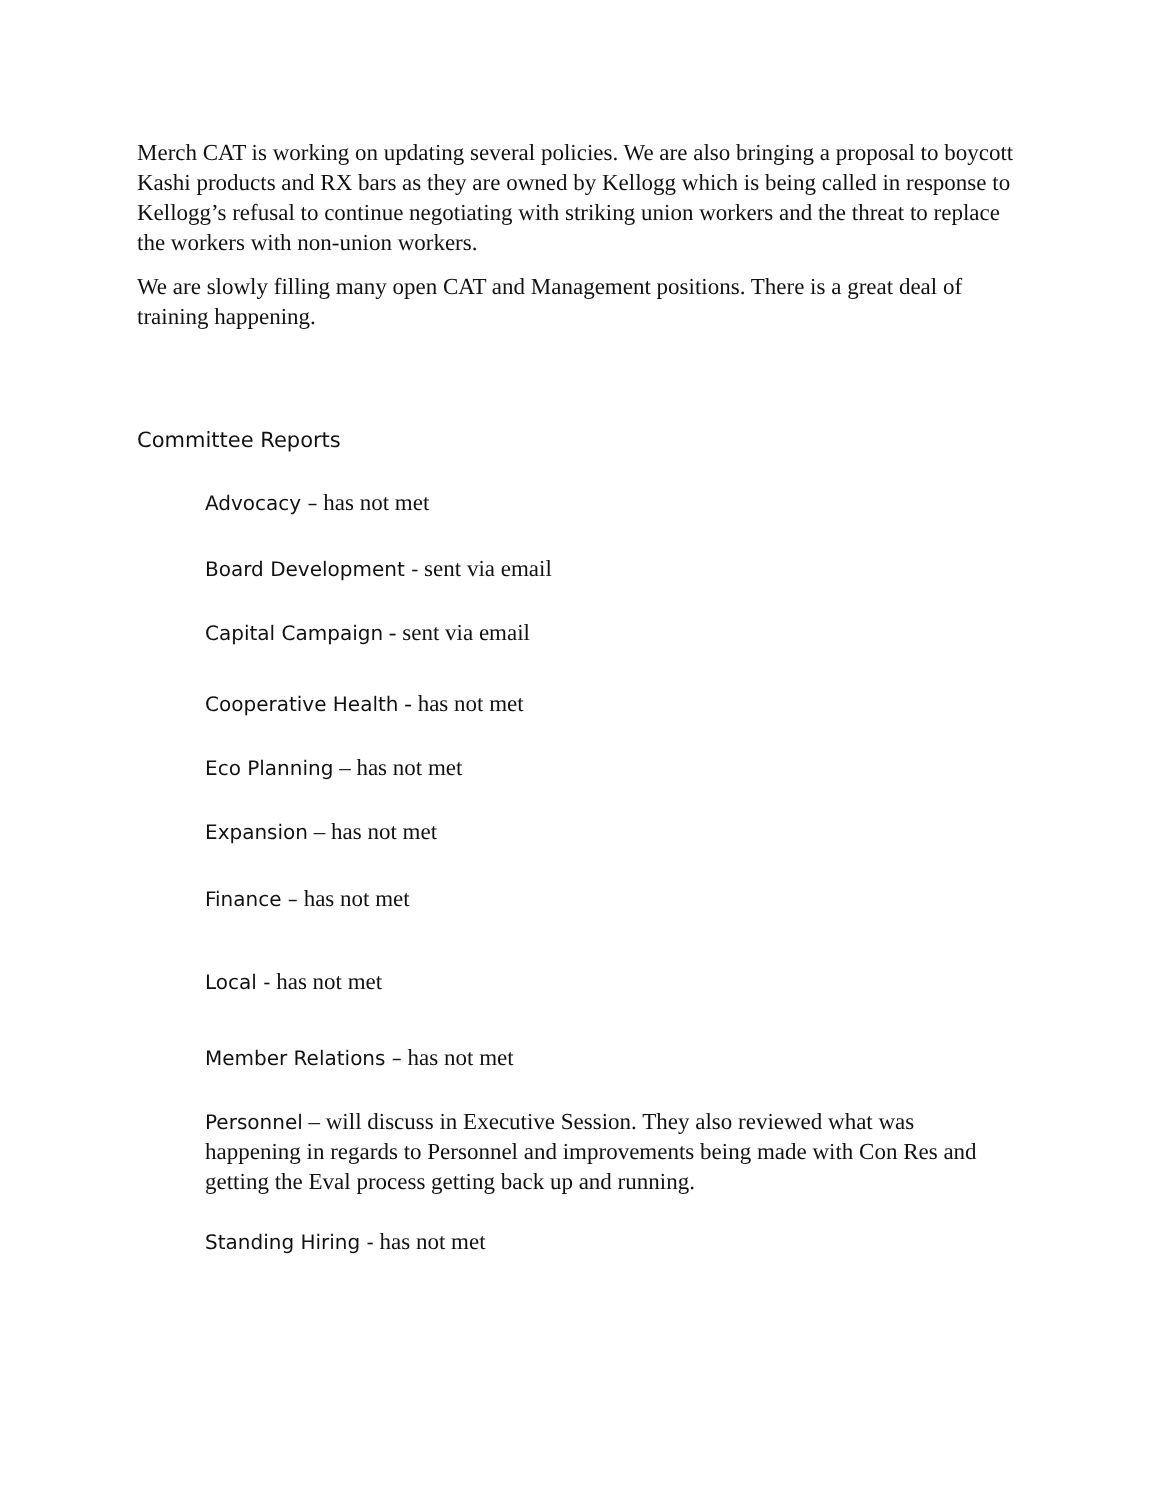Merch CAT is working on updating several policies. We are also bringing a proposal to boycott Kashi products and RX bars as they are owned by Kellogg which is being called in response to Kellogg’s refusal to continue negotiating with striking union workers and the threat to replace the workers with non-union workers.
We are slowly filling many open CAT and Management positions. There is a great deal of training happening.
Committee Reports
Advocacy – has not met
Board Development - sent via email
Capital Campaign - sent via email
Cooperative Health - has not met
Eco Planning – has not met
Expansion – has not met
Finance – has not met
Local - has not met
Member Relations – has not met
Personnel – will discuss in Executive Session. They also reviewed what was happening in regards to Personnel and improvements being made with Con Res and getting the Eval process getting back up and running.
Standing Hiring - has not met